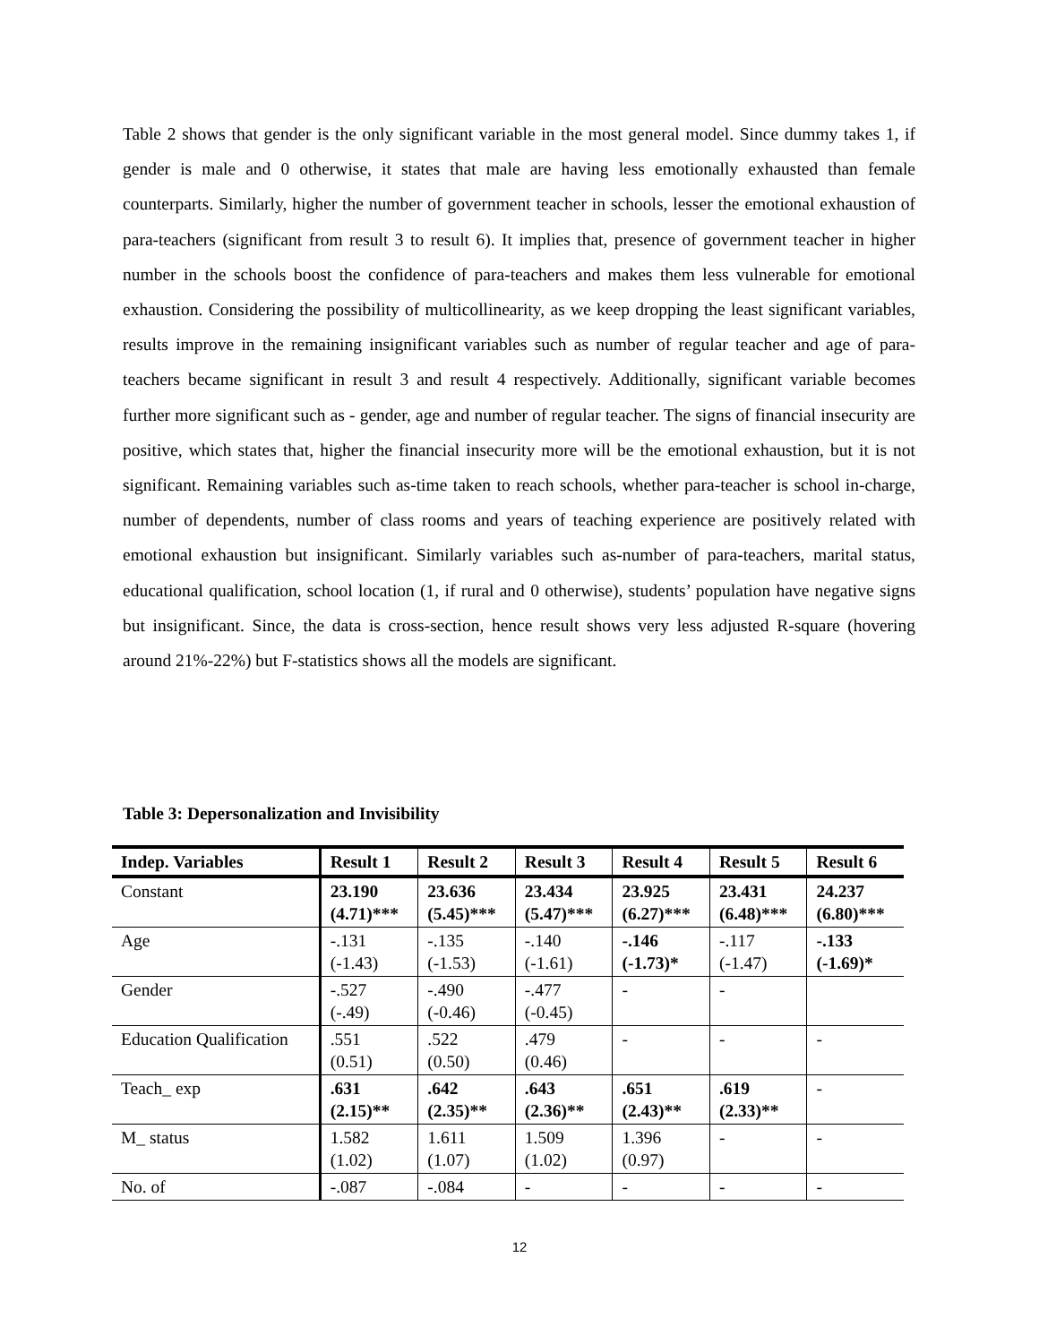Table 2 shows that gender is the only significant variable in the most general model. Since dummy takes 1, if gender is male and 0 otherwise, it states that male are having less emotionally exhausted than female counterparts. Similarly, higher the number of government teacher in schools, lesser the emotional exhaustion of para-teachers (significant from result 3 to result 6). It implies that, presence of government teacher in higher number in the schools boost the confidence of para-teachers and makes them less vulnerable for emotional exhaustion. Considering the possibility of multicollinearity, as we keep dropping the least significant variables, results improve in the remaining insignificant variables such as number of regular teacher and age of para-teachers became significant in result 3 and result 4 respectively. Additionally, significant variable becomes further more significant such as - gender, age and number of regular teacher. The signs of financial insecurity are positive, which states that, higher the financial insecurity more will be the emotional exhaustion, but it is not significant. Remaining variables such as-time taken to reach schools, whether para-teacher is school in-charge, number of dependents, number of class rooms and years of teaching experience are positively related with emotional exhaustion but insignificant. Similarly variables such as-number of para-teachers, marital status, educational qualification, school location (1, if rural and 0 otherwise), students’ population have negative signs but insignificant. Since, the data is cross-section, hence result shows very less adjusted R-square (hovering around 21%-22%) but F-statistics shows all the models are significant.
Table 3: Depersonalization and Invisibility
| Indep. Variables | Result 1 | Result 2 | Result 3 | Result 4 | Result 5 | Result 6 |
| --- | --- | --- | --- | --- | --- | --- |
| Constant | 23.190 (4.71)*** | 23.636 (5.45)*** | 23.434 (5.47)*** | 23.925 (6.27)*** | 23.431 (6.48)*** | 24.237 (6.80)*** |
| Age | -.131 (-1.43) | -.135 (-1.53) | -.140 (-1.61) | -.146 (-1.73)* | -.117 (-1.47) | -.133 (-1.69)* |
| Gender | -.527 (-.49) | -.490 (-0.46) | -.477 (-0.45) | - | - | |
| Education Qualification | .551 (0.51) | .522 (0.50) | .479 (0.46) | - | - | - |
| Teach_ exp | .631 (2.15)** | .642 (2.35)** | .643 (2.36)** | .651 (2.43)** | .619 (2.33)** | - |
| M_ status | 1.582 (1.02) | 1.611 (1.07) | 1.509 (1.02) | 1.396 (0.97) | - | - |
| No. of | -.087 | -.084 | - | - | - | - |
12